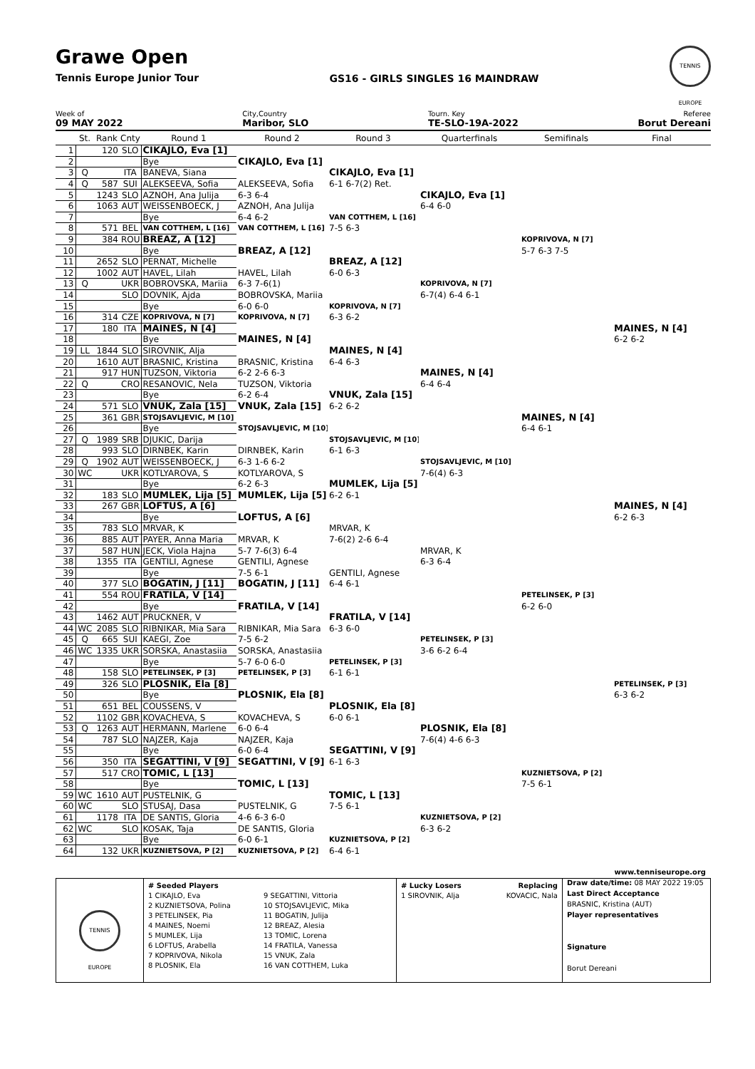Grawe Open
Tennis Europe Junior Tour
GS16 - GIRLS SINGLES 16 MAINDRAW
TENNIS EUROPE
Week of
09 MAY 2022
City,Country
Maribor, SLO
Tourn. Key
TE-SLO-19A-2022
Referee
Borut Dereani
| | St. | Rank | Cnty | Round 1 | Round 2 | Round 3 | Quarterfinals | Semifinals | Final |
| --- | --- | --- | --- | --- | --- | --- | --- | --- | --- |
| 1 | | 120 | SLO | CIKAJLO, Eva [1] | | | | | |
| 2 | | | | Bye | CIKAJLO, Eva [1] | | | | |
| 3 | Q | | ITA | BANEVA, Siana | | CIKAJLO, Eva [1] | | | |
| 4 | Q | 587 | SUI | ALEKSEEVA, Sofia | ALEKSEEVA, Sofia | 6-1 6-7(2) Ret. | | | |
| 5 | | 1243 | SLO | AZNOH, Ana Julija | 6-3 6-4 | | CIKAJLO, Eva [1] | | |
| 6 | | 1063 | AUT | WEISSENBOECK, J | AZNOH, Ana Julija | | 6-4 6-0 | | |
| 7 | | | | Bye | 6-4 6-2 | VAN COTTHEM, L [16] | | | |
| 8 | | 571 | BEL | VAN COTTHEM, L [16] | VAN COTTHEM, L [16] | 7-5 6-3 | | | |
| 9 | | 384 | ROU | BREAZ, A [12] | | | | KOPRIVOVA, N [7] | |
| 10 | | | | Bye | BREAZ, A [12] | | | 5-7 6-3 7-5 | |
| 11 | | 2652 | SLO | PERNAT, Michelle | | BREAZ, A [12] | | | |
| 12 | | 1002 | AUT | HAVEL, Lilah | HAVEL, Lilah | 6-0 6-3 | | | |
| 13 | Q | | UKR | BOBROVSKA, Mariia | 6-3 7-6(1) | | KOPRIVOVA, N [7] | | |
| 14 | | | SLO | DOVNIK, Ajda | BOBROVSKA, Mariia | | 6-7(4) 6-4 6-1 | | |
| 15 | | | | Bye | 6-0 6-0 | KOPRIVOVA, N [7] | | | |
| 16 | | 314 | CZE | KOPRIVOVA, N [7] | KOPRIVOVA, N [7] | 6-3 6-2 | | | |
| 17 | | 180 | ITA | MAINES, N [4] | | | | | MAINES, N [4] |
| 18 | | | | Bye | MAINES, N [4] | | | | 6-2 6-2 |
| 19 | LL | 1844 | SLO | SIROVNIK, Alja | | MAINES, N [4] | | | |
| 20 | | 1610 | AUT | BRASNIC, Kristina | BRASNIC, Kristina | 6-4 6-3 | | | |
| 21 | | 917 | HUN | TUZSON, Viktoria | 6-2 2-6 6-3 | | MAINES, N [4] | | |
| 22 | Q | | CRO | RESANOVIC, Nela | TUZSON, Viktoria | | 6-4 6-4 | | |
| 23 | | | | Bye | 6-2 6-4 | VNUK, Zala [15] | | | |
| 24 | | 571 | SLO | VNUK, Zala [15] | VNUK, Zala [15] | 6-2 6-2 | | | |
| 25 | | 361 | GBR | STOJSAVLJEVIC, M [10] | | | | MAINES, N [4] | |
| 26 | | | | Bye | STOJSAVLJEVIC, M [10] | | | 6-4 6-1 | |
| 27 | Q | 1989 | SRB | DJUKIC, Darija | | STOJSAVLJEVIC, M [10] | | | |
| 28 | | 993 | SLO | DIRNBEK, Karin | DIRNBEK, Karin | 6-1 6-3 | | | |
| 29 | Q | 1902 | AUT | WEISSENBOECK, J | 6-3 1-6 6-2 | | STOJSAVLJEVIC, M [10] | | |
| 30 | WC | | UKR | KOTLYAROVA, S | KOTLYAROVA, S | | 7-6(4) 6-3 | | |
| 31 | | | | Bye | 6-2 6-3 | MUMLEK, Lija [5] | | | |
| 32 | | 183 | SLO | MUMLEK, Lija [5] | MUMLEK, Lija [5] | 6-2 6-1 | | | |
| 33 | | 267 | GBR | LOFTUS, A [6] | | | | | MAINES, N [4] |
| 34 | | | | Bye | LOFTUS, A [6] | | | | 6-2 6-3 |
| 35 | | 783 | SLO | MRVAR, K | | MRVAR, K | | | |
| 36 | | 885 | AUT | PAYER, Anna Maria | MRVAR, K | 7-6(2) 2-6 6-4 | | | |
| 37 | | 587 | HUN | JECK, Viola Hajna | 5-7 7-6(3) 6-4 | | MRVAR, K | | |
| 38 | | 1355 | ITA | GENTILI, Agnese | GENTILI, Agnese | | 6-3 6-4 | | |
| 39 | | | | Bye | 7-5 6-1 | GENTILI, Agnese | | | |
| 40 | | 377 | SLO | BOGATIN, J [11] | BOGATIN, J [11] | 6-4 6-1 | | | |
| 41 | | 554 | ROU | FRATILA, V [14] | | | | PETELINSEK, P [3] | |
| 42 | | | | Bye | FRATILA, V [14] | | | 6-2 6-0 | |
| 43 | | 1462 | AUT | PRUCKNER, V | | FRATILA, V [14] | | | |
| 44 | WC | 2085 | SLO | RIBNIKAR, Mia Sara | RIBNIKAR, Mia Sara | 6-3 6-0 | | | |
| 45 | Q | 665 | SUI | KAEGI, Zoe | 7-5 6-2 | | PETELINSEK, P [3] | | |
| 46 | WC | 1335 | UKR | SORSKA, Anastasiia | SORSKA, Anastasiia | | 3-6 6-2 6-4 | | |
| 47 | | | | Bye | 5-7 6-0 6-0 | PETELINSEK, P [3] | | | |
| 48 | | 158 | SLO | PETELINSEK, P [3] | PETELINSEK, P [3] | 6-1 6-1 | | | |
| 49 | | 326 | SLO | PLOSNIK, Ela [8] | | | | | PETELINSEK, P [3] |
| 50 | | | | Bye | PLOSNIK, Ela [8] | | | | 6-3 6-2 |
| 51 | | 651 | BEL | COUSSENS, V | | PLOSNIK, Ela [8] | | | |
| 52 | | 1102 | GBR | KOVACHEVA, S | KOVACHEVA, S | 6-0 6-1 | | | |
| 53 | Q | 1263 | AUT | HERMANN, Marlene | 6-0 6-4 | | PLOSNIK, Ela [8] | | |
| 54 | | 787 | SLO | NAJZER, Kaja | NAJZER, Kaja | | 7-6(4) 4-6 6-3 | | |
| 55 | | | | Bye | 6-0 6-4 | SEGATTINI, V [9] | | | |
| 56 | | 350 | ITA | SEGATTINI, V [9] | SEGATTINI, V [9] | 6-1 6-3 | | | |
| 57 | | 517 | CRO | TOMIC, L [13] | | | | KUZNIETSOVA, P [2] | |
| 58 | | | | Bye | TOMIC, L [13] | | | 7-5 6-1 | |
| 59 | WC | 1610 | AUT | PUSTELNIK, G | | TOMIC, L [13] | | | |
| 60 | WC | | SLO | STUSAJ, Dasa | PUSTELNIK, G | 7-5 6-1 | | | |
| 61 | | 1178 | ITA | DE SANTIS, Gloria | 4-6 6-3 6-0 | | KUZNIETSOVA, P [2] | | |
| 62 | WC | | SLO | KOSAK, Taja | DE SANTIS, Gloria | | 6-3 6-2 | | |
| 63 | | | | Bye | 6-0 6-1 | KUZNIETSOVA, P [2] | | | |
| 64 | | 132 | UKR | KUZNIETSOVA, P [2] | KUZNIETSOVA, P [2] | 6-4 6-1 | | | |
TENNIS EUROPE
# Seeded Players
1 CIKAJLO, Eva
2 KUZNIETSOVA, Polina
3 PETELINSEK, Pia
4 MAINES, Noemi
5 MUMLEK, Lija
6 LOFTUS, Arabella
7 KOPRIVOVA, Nikola
8 PLOSNIK, Ela
9 SEGATTINI, Vittoria
10 STOJSAVLJEVIC, Mika
11 BOGATIN, Julija
12 BREAZ, Alesia
13 TOMIC, Lorena
14 FRATILA, Vanessa
15 VNUK, Zala
16 VAN COTTHEM, Luka
# Lucky Losers Replacing
1 SIROVNIK, Alja KOVACIC, Nala
www.tenniseurope.org
Draw date/time: 08 MAY 2022 19:05
Last Direct Acceptance
BRASNIC, Kristina (AUT)
Player representatives
Signature
Borut Dereani